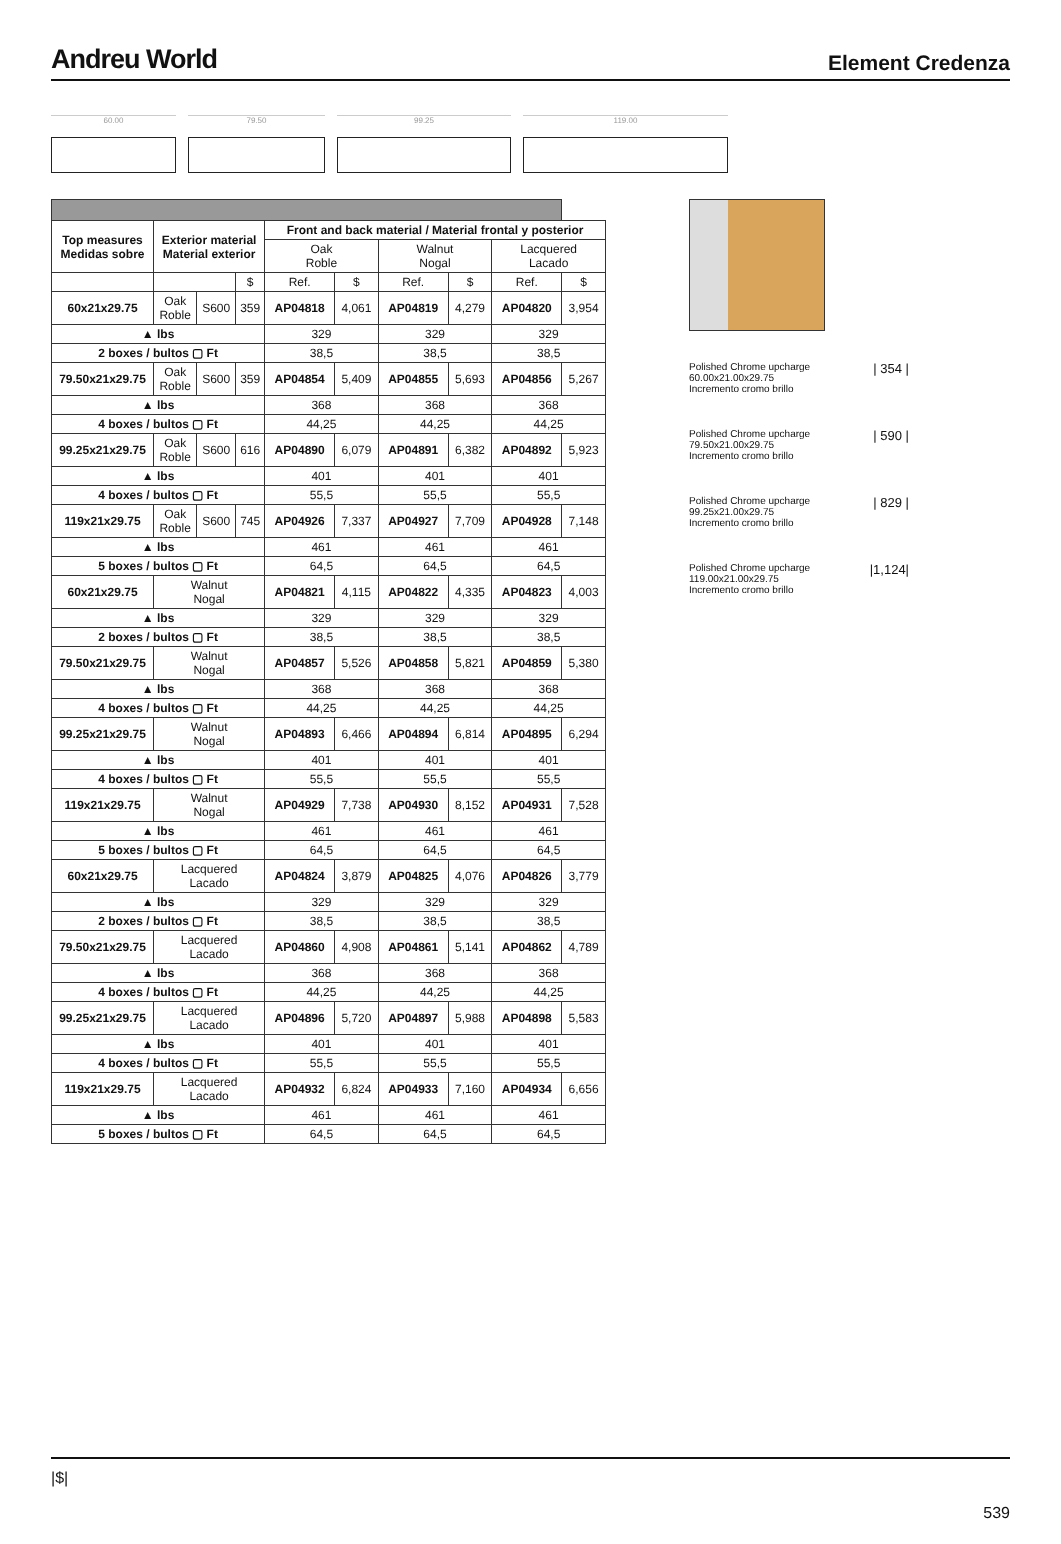Andreu World
Element Credenza
60.00 79.50 99.25 119.00
| Top measures Medidas sobre | Exterior material Material exterior | | | Front and back material / Material frontal y posterior | | | | | |
| | | | | Oak Roble | | Walnut Nogal | | Lacquered Lacado | |
| | | | $ | Ref. | $ | Ref. | $ | Ref. | $ |
| 60x21x29.75 | Oak Roble | S600 | 359 | AP04818 | 4,061 | AP04819 | 4,279 | AP04820 | 3,954 |
| ▲ lbs | | | | 329 | | 329 | | 329 | |
| 2 boxes / bultos ▢ Ft | | | | 38,5 | | 38,5 | | 38,5 | |
| 79.50x21x29.75 | Oak Roble | S600 | 359 | AP04854 | 5,409 | AP04855 | 5,693 | AP04856 | 5,267 |
| ▲ lbs | | | | 368 | | 368 | | 368 | |
| 4 boxes / bultos ▢ Ft | | | | 44,25 | | 44,25 | | 44,25 | |
| 99.25x21x29.75 | Oak Roble | S600 | 616 | AP04890 | 6,079 | AP04891 | 6,382 | AP04892 | 5,923 |
| ▲ lbs | | | | 401 | | 401 | | 401 | |
| 4 boxes / bultos ▢ Ft | | | | 55,5 | | 55,5 | | 55,5 | |
| 119x21x29.75 | Oak Roble | S600 | 745 | AP04926 | 7,337 | AP04927 | 7,709 | AP04928 | 7,148 |
| ▲ lbs | | | | 461 | | 461 | | 461 | |
| 5 boxes / bultos ▢ Ft | | | | 64,5 | | 64,5 | | 64,5 | |
| 60x21x29.75 | Walnut Nogal | | | AP04821 | 4,115 | AP04822 | 4,335 | AP04823 | 4,003 |
| ▲ lbs | | | | 329 | | 329 | | 329 | |
| 2 boxes / bultos ▢ Ft | | | | 38,5 | | 38,5 | | 38,5 | |
| 79.50x21x29.75 | Walnut Nogal | | | AP04857 | 5,526 | AP04858 | 5,821 | AP04859 | 5,380 |
| ▲ lbs | | | | 368 | | 368 | | 368 | |
| 4 boxes / bultos ▢ Ft | | | | 44,25 | | 44,25 | | 44,25 | |
| 99.25x21x29.75 | Walnut Nogal | | | AP04893 | 6,466 | AP04894 | 6,814 | AP04895 | 6,294 |
| ▲ lbs | | | | 401 | | 401 | | 401 | |
| 4 boxes / bultos ▢ Ft | | | | 55,5 | | 55,5 | | 55,5 | |
| 119x21x29.75 | Walnut Nogal | | | AP04929 | 7,738 | AP04930 | 8,152 | AP04931 | 7,528 |
| ▲ lbs | | | | 461 | | 461 | | 461 | |
| 5 boxes / bultos ▢ Ft | | | | 64,5 | | 64,5 | | 64,5 | |
| 60x21x29.75 | Lacquered Lacado | | | AP04824 | 3,879 | AP04825 | 4,076 | AP04826 | 3,779 |
| ▲ lbs | | | | 329 | | 329 | | 329 | |
| 2 boxes / bultos ▢ Ft | | | | 38,5 | | 38,5 | | 38,5 | |
| 79.50x21x29.75 | Lacquered Lacado | | | AP04860 | 4,908 | AP04861 | 5,141 | AP04862 | 4,789 |
| ▲ lbs | | | | 368 | | 368 | | 368 | |
| 4 boxes / bultos ▢ Ft | | | | 44,25 | | 44,25 | | 44,25 | |
| 99.25x21x29.75 | Lacquered Lacado | | | AP04896 | 5,720 | AP04897 | 5,988 | AP04898 | 5,583 |
| ▲ lbs | | | | 401 | | 401 | | 401 | |
| 4 boxes / bultos ▢ Ft | | | | 55,5 | | 55,5 | | 55,5 | |
| 119x21x29.75 | Lacquered Lacado | | | AP04932 | 6,824 | AP04933 | 7,160 | AP04934 | 6,656 |
| ▲ lbs | | | | 461 | | 461 | | 461 | |
| 5 boxes / bultos ▢ Ft | | | | 64,5 | | 64,5 | | 64,5 | |
Polished Chrome upcharge
60.00x21.00x29.75
Incremento cromo brillo
| 354 |
Polished Chrome upcharge
79.50x21.00x29.75
Incremento cromo brillo
| 590 |
Polished Chrome upcharge
99.25x21.00x29.75
Incremento cromo brillo
| 829 |
Polished Chrome upcharge
119.00x21.00x29.75
Incremento cromo brillo
|1,124|
|$|
539